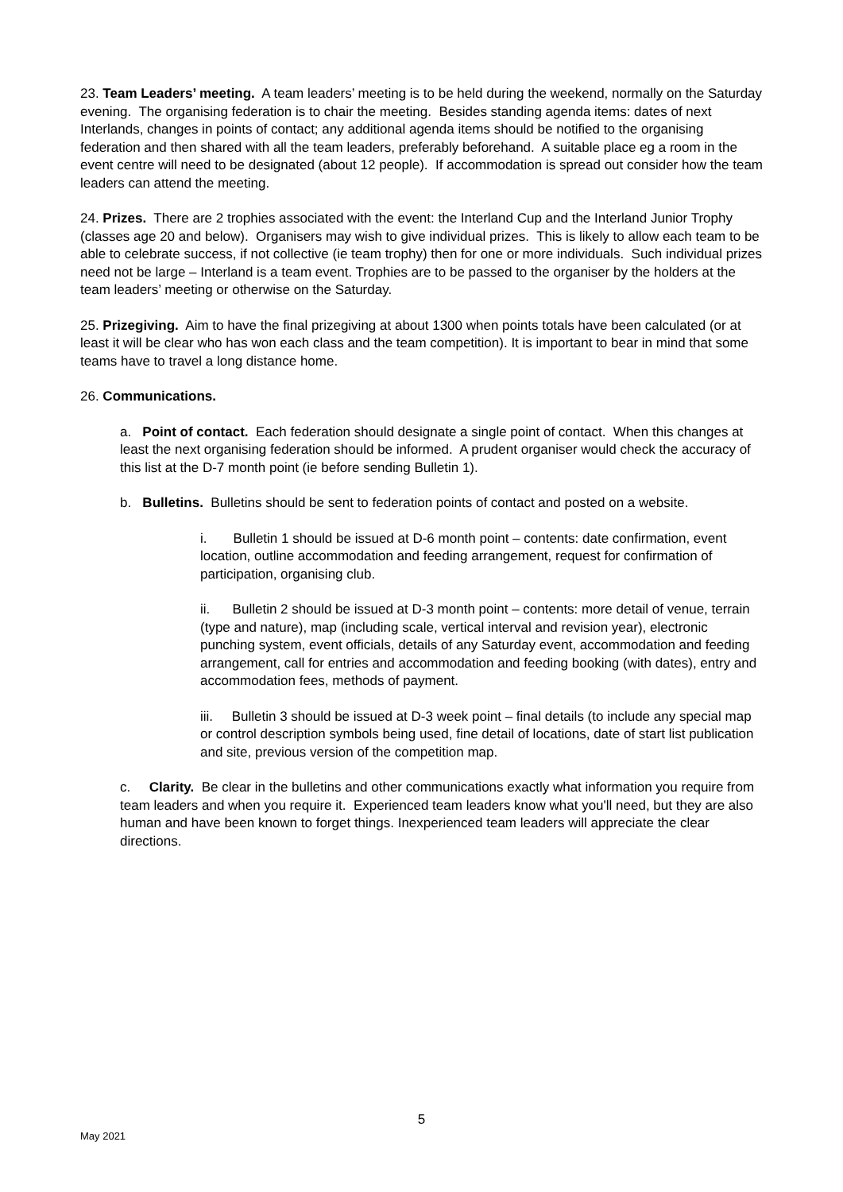23. Team Leaders’ meeting. A team leaders’ meeting is to be held during the weekend, normally on the Saturday evening. The organising federation is to chair the meeting. Besides standing agenda items: dates of next Interlands, changes in points of contact; any additional agenda items should be notified to the organising federation and then shared with all the team leaders, preferably beforehand. A suitable place eg a room in the event centre will need to be designated (about 12 people). If accommodation is spread out consider how the team leaders can attend the meeting.
24. Prizes. There are 2 trophies associated with the event: the Interland Cup and the Interland Junior Trophy (classes age 20 and below). Organisers may wish to give individual prizes. This is likely to allow each team to be able to celebrate success, if not collective (ie team trophy) then for one or more individuals. Such individual prizes need not be large – Interland is a team event. Trophies are to be passed to the organiser by the holders at the team leaders’ meeting or otherwise on the Saturday.
25. Prizegiving. Aim to have the final prizegiving at about 1300 when points totals have been calculated (or at least it will be clear who has won each class and the team competition). It is important to bear in mind that some teams have to travel a long distance home.
26. Communications.
a. Point of contact. Each federation should designate a single point of contact. When this changes at least the next organising federation should be informed. A prudent organiser would check the accuracy of this list at the D-7 month point (ie before sending Bulletin 1).
b. Bulletins. Bulletins should be sent to federation points of contact and posted on a website.
i. Bulletin 1 should be issued at D-6 month point – contents: date confirmation, event location, outline accommodation and feeding arrangement, request for confirmation of participation, organising club.
ii. Bulletin 2 should be issued at D-3 month point – contents: more detail of venue, terrain (type and nature), map (including scale, vertical interval and revision year), electronic punching system, event officials, details of any Saturday event, accommodation and feeding arrangement, call for entries and accommodation and feeding booking (with dates), entry and accommodation fees, methods of payment.
iii. Bulletin 3 should be issued at D-3 week point – final details (to include any special map or control description symbols being used, fine detail of locations, date of start list publication and site, previous version of the competition map.
c. Clarity. Be clear in the bulletins and other communications exactly what information you require from team leaders and when you require it. Experienced team leaders know what you'll need, but they are also human and have been known to forget things. Inexperienced team leaders will appreciate the clear directions.
5
May 2021